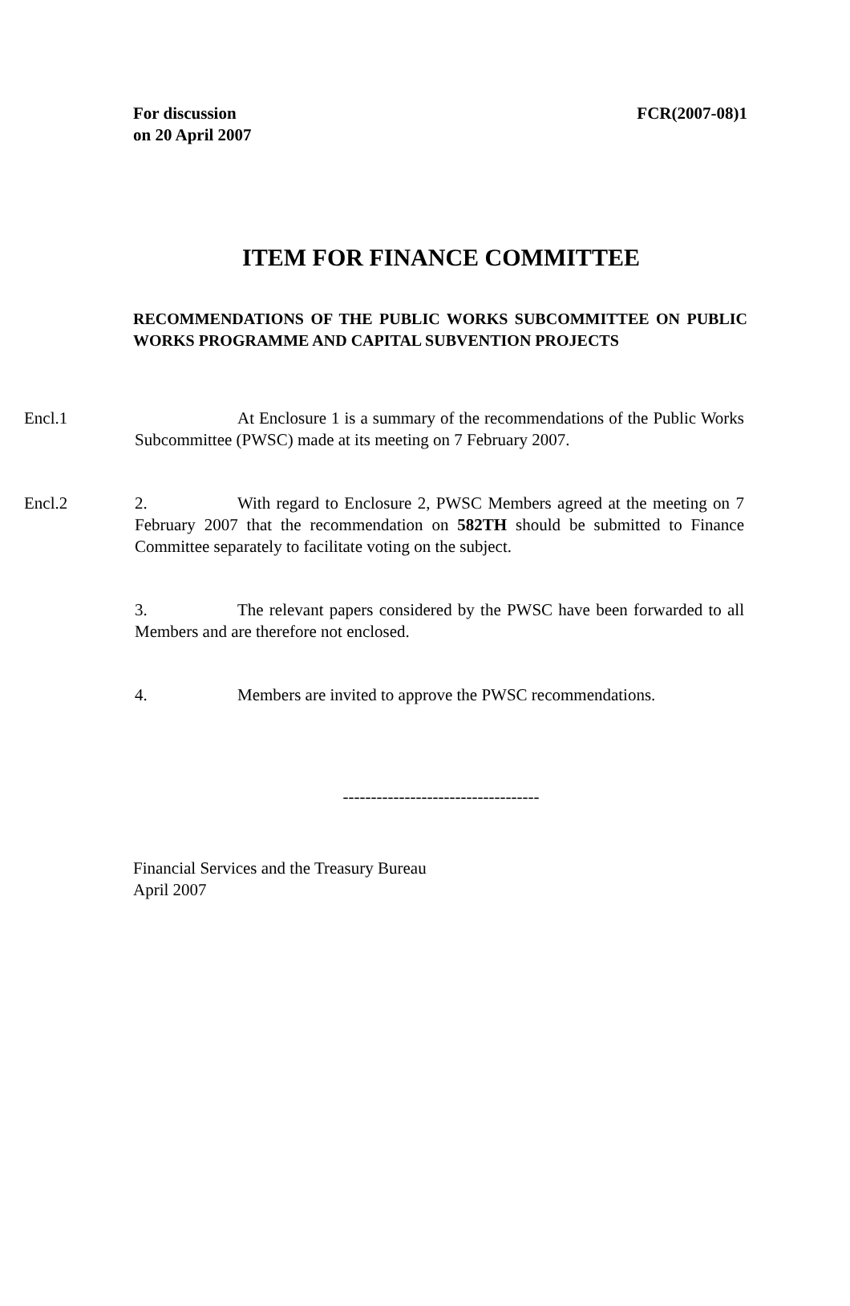For discussion
on 20 April 2007
FCR(2007-08)1
ITEM FOR FINANCE COMMITTEE
RECOMMENDATIONS OF THE PUBLIC WORKS SUBCOMMITTEE ON PUBLIC WORKS PROGRAMME AND CAPITAL SUBVENTION PROJECTS
Encl.1 At Enclosure 1 is a summary of the recommendations of the Public Works Subcommittee (PWSC) made at its meeting on 7 February 2007.
Encl.2 2. With regard to Enclosure 2, PWSC Members agreed at the meeting on 7 February 2007 that the recommendation on 582TH should be submitted to Finance Committee separately to facilitate voting on the subject.
3. The relevant papers considered by the PWSC have been forwarded to all Members and are therefore not enclosed.
4. Members are invited to approve the PWSC recommendations.
-----------------------------------
Financial Services and the Treasury Bureau
April 2007